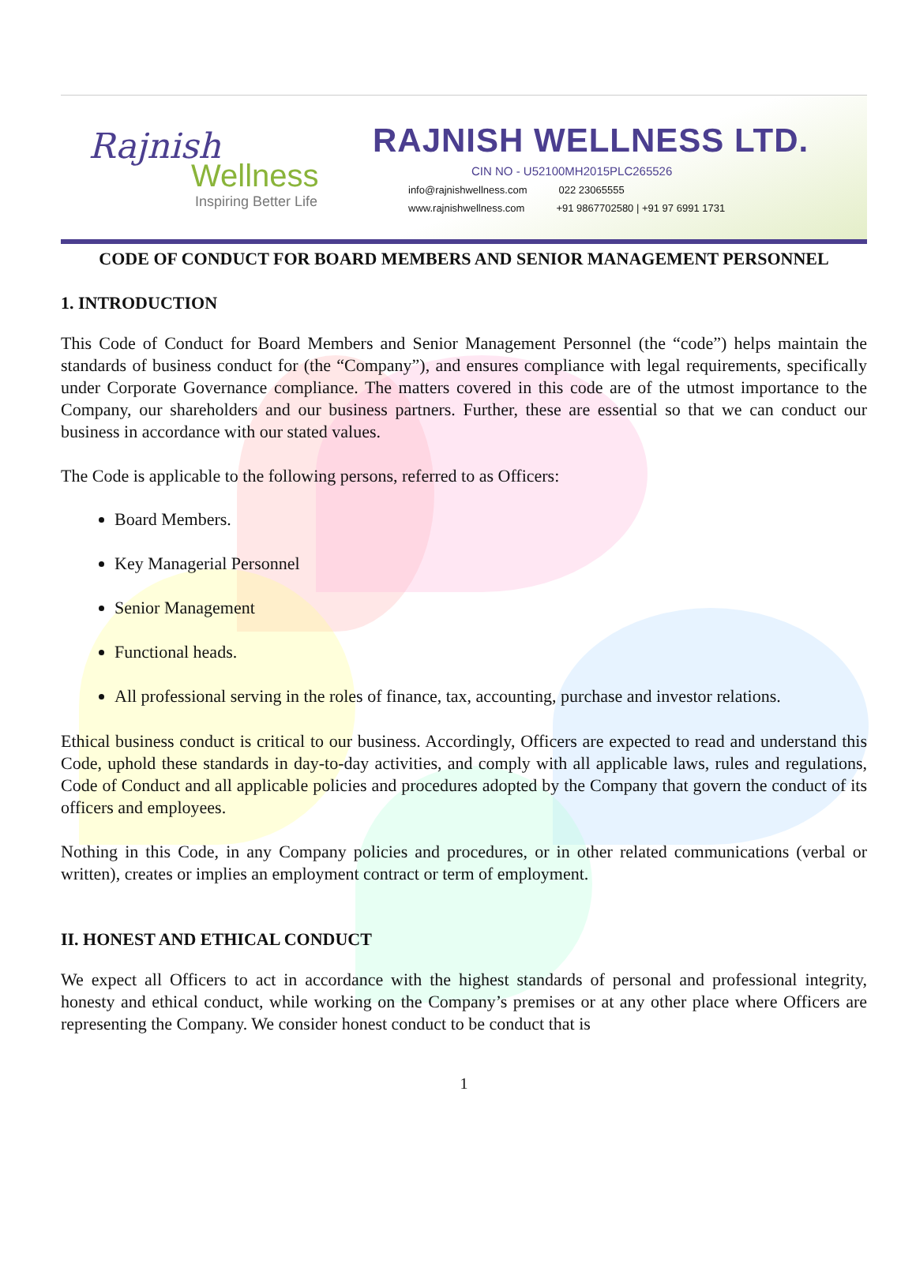Rajnish
Wellness
Inspiring Better Life
RAJNISH WELLNESS LTD.
CIN NO - U52100MH2015PLC265526
info@rajnishwellness.com 022 23065555
www.rajnishwellness.com +91 9867702580 | +91 97 6991 1731
CODE OF CONDUCT FOR BOARD MEMBERS AND SENIOR MANAGEMENT PERSONNEL
1. INTRODUCTION
This Code of Conduct for Board Members and Senior Management Personnel (the “code”) helps maintain the standards of business conduct for (the “Company”), and ensures compliance with legal requirements, specifically under Corporate Governance compliance. The matters covered in this code are of the utmost importance to the Company, our shareholders and our business partners. Further, these are essential so that we can conduct our business in accordance with our stated values.
The Code is applicable to the following persons, referred to as Officers:
Board Members.
Key Managerial Personnel
Senior Management
Functional heads.
All professional serving in the roles of finance, tax, accounting, purchase and investor relations.
Ethical business conduct is critical to our business. Accordingly, Officers are expected to read and understand this Code, uphold these standards in day-to-day activities, and comply with all applicable laws, rules and regulations, Code of Conduct and all applicable policies and procedures adopted by the Company that govern the conduct of its officers and employees.
Nothing in this Code, in any Company policies and procedures, or in other related communications (verbal or written), creates or implies an employment contract or term of employment.
II. HONEST AND ETHICAL CONDUCT
We expect all Officers to act in accordance with the highest standards of personal and professional integrity, honesty and ethical conduct, while working on the Company’s premises or at any other place where Officers are representing the Company. We consider honest conduct to be conduct that is
1